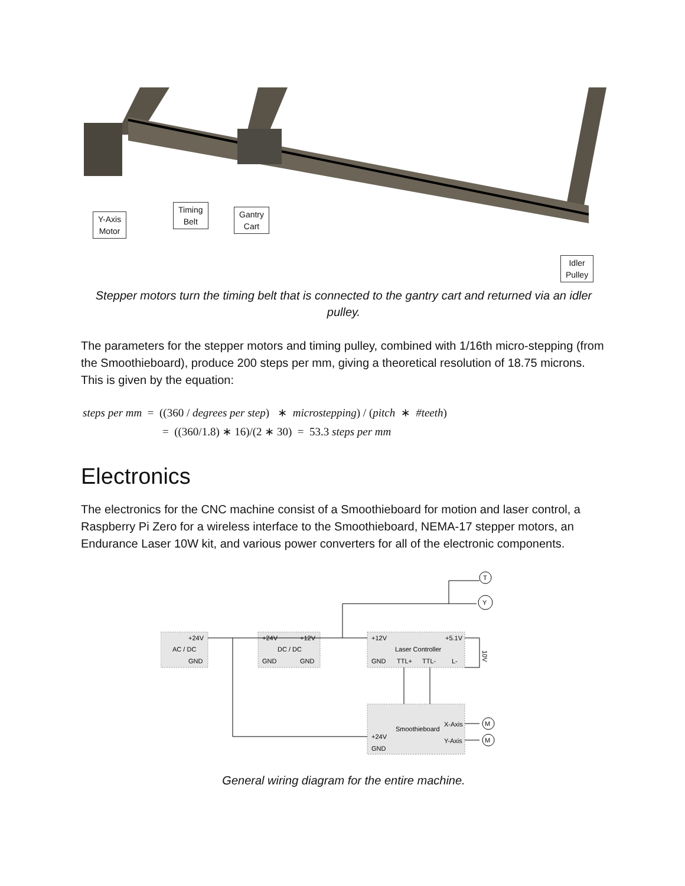Y-Axis
Motor
Timing
Belt
Gantry
Cart
Idler
Pulley
Stepper motors turn the timing belt that is connected to the gantry cart and returned via an idler pulley.
The parameters for the stepper motors and timing pulley, combined with 1/16th micro-stepping (from the Smoothieboard), produce 200 steps per mm, giving a theoretical resolution of 18.75 microns. This is given by the equation:
steps per mm = ((360 / degrees per step) ∗ microstepping) / (pitch ∗ #teeth)
= ((360/1.8) ∗ 16)/(2 ∗ 30) = 53.3 steps per mm
Electronics
The electronics for the CNC machine consist of a Smoothieboard for motion and laser control, a Raspberry Pi Zero for a wireless interface to the Smoothieboard, NEMA-17 stepper motors, an Endurance Laser 10W kit, and various power converters for all of the electronic components.
+24V
AC / DC
GND
+24V
+12V
DC / DC
GND
GND
+12V
+5.1V
Laser Controller
GND
TTL+
TTL-
L-
Smoothieboard
X-Axis
Y-Axis
+24V
GND
10V
T
Y
M
M
General wiring diagram for the entire machine.